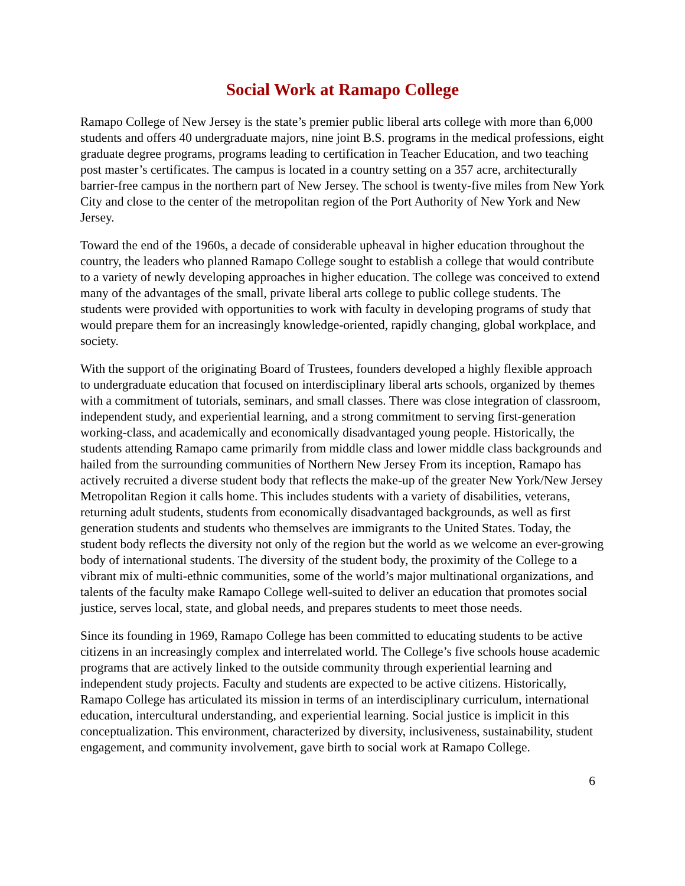Social Work at Ramapo College
Ramapo College of New Jersey is the state’s premier public liberal arts college with more than 6,000 students and offers 40 undergraduate majors, nine joint B.S. programs in the medical professions, eight graduate degree programs, programs leading to certification in Teacher Education, and two teaching post master’s certificates. The campus is located in a country setting on a 357 acre, architecturally barrier-free campus in the northern part of New Jersey. The school is twenty-five miles from New York City and close to the center of the metropolitan region of the Port Authority of New York and New Jersey.
Toward the end of the 1960s, a decade of considerable upheaval in higher education throughout the country, the leaders who planned Ramapo College sought to establish a college that would contribute to a variety of newly developing approaches in higher education. The college was conceived to extend many of the advantages of the small, private liberal arts college to public college students. The students were provided with opportunities to work with faculty in developing programs of study that would prepare them for an increasingly knowledge-oriented, rapidly changing, global workplace, and society.
With the support of the originating Board of Trustees, founders developed a highly flexible approach to undergraduate education that focused on interdisciplinary liberal arts schools, organized by themes with a commitment of tutorials, seminars, and small classes. There was close integration of classroom, independent study, and experiential learning, and a strong commitment to serving first-generation working-class, and academically and economically disadvantaged young people. Historically, the students attending Ramapo came primarily from middle class and lower middle class backgrounds and hailed from the surrounding communities of Northern New Jersey From its inception, Ramapo has actively recruited a diverse student body that reflects the make-up of the greater New York/New Jersey Metropolitan Region it calls home. This includes students with a variety of disabilities, veterans, returning adult students, students from economically disadvantaged backgrounds, as well as first generation students and students who themselves are immigrants to the United States. Today, the student body reflects the diversity not only of the region but the world as we welcome an ever-growing body of international students. The diversity of the student body, the proximity of the College to a vibrant mix of multi-ethnic communities, some of the world’s major multinational organizations, and talents of the faculty make Ramapo College well-suited to deliver an education that promotes social justice, serves local, state, and global needs, and prepares students to meet those needs.
Since its founding in 1969, Ramapo College has been committed to educating students to be active citizens in an increasingly complex and interrelated world. The College’s five schools house academic programs that are actively linked to the outside community through experiential learning and independent study projects. Faculty and students are expected to be active citizens. Historically, Ramapo College has articulated its mission in terms of an interdisciplinary curriculum, international education, intercultural understanding, and experiential learning. Social justice is implicit in this conceptualization. This environment, characterized by diversity, inclusiveness, sustainability, student engagement, and community involvement, gave birth to social work at Ramapo College.
6